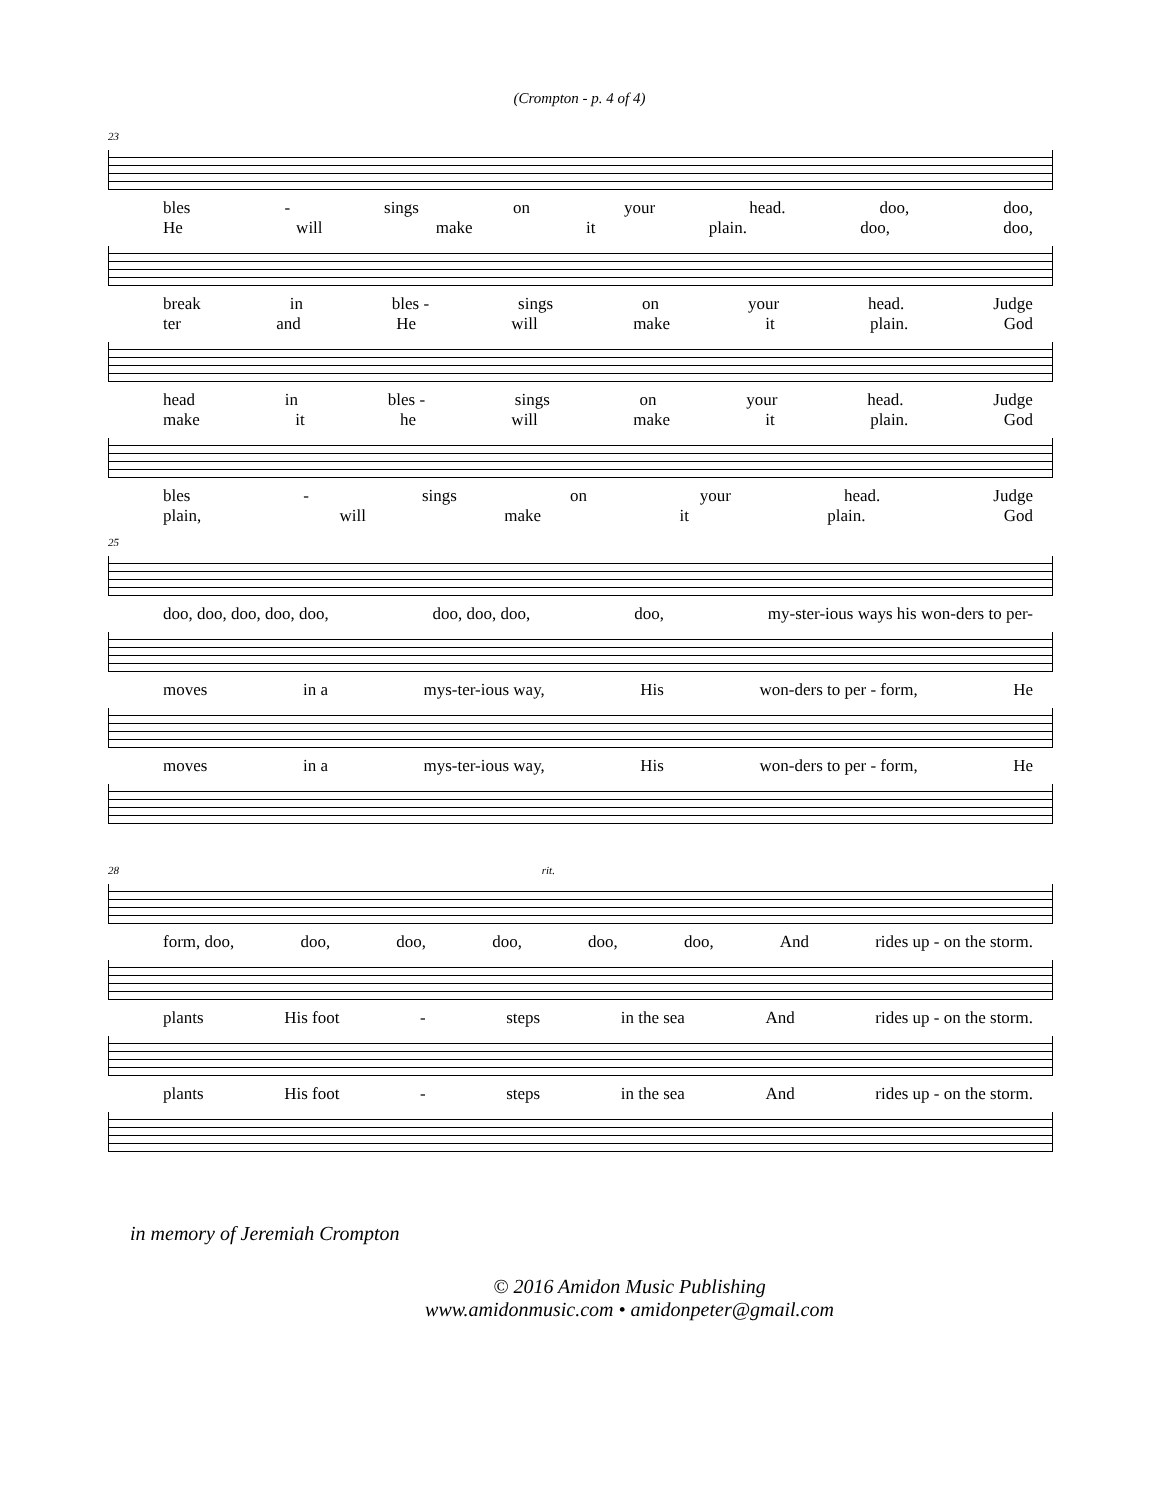(Crompton - p. 4 of 4)
23
bles - sings on your head. doo, doo,
He will make it plain. doo, doo,
break in bles - sings on your head. Judge
ter and He will make it plain. God
head in bles - sings on your head. Judge
make it he will make it plain. God
bles - sings on your head. Judge
plain, will make it plain. God
25
doo, doo, doo, doo, doo, doo, doo, doo, doo, my-ster-ious ways his won-ders to per-
moves in a mys-ter-ious way, His won-ders to per - form, He
moves in a mys-ter-ious way, His won-ders to per - form, He
28 rit.
form, doo, doo, doo, doo, doo, doo, And rides up - on the storm.
plants His foot - steps in the sea And rides up - on the storm.
plants His foot - steps in the sea And rides up - on the storm.
in memory of Jeremiah Crompton
© 2016 Amidon Music Publishing
www.amidonmusic.com • amidonpeter@gmail.com